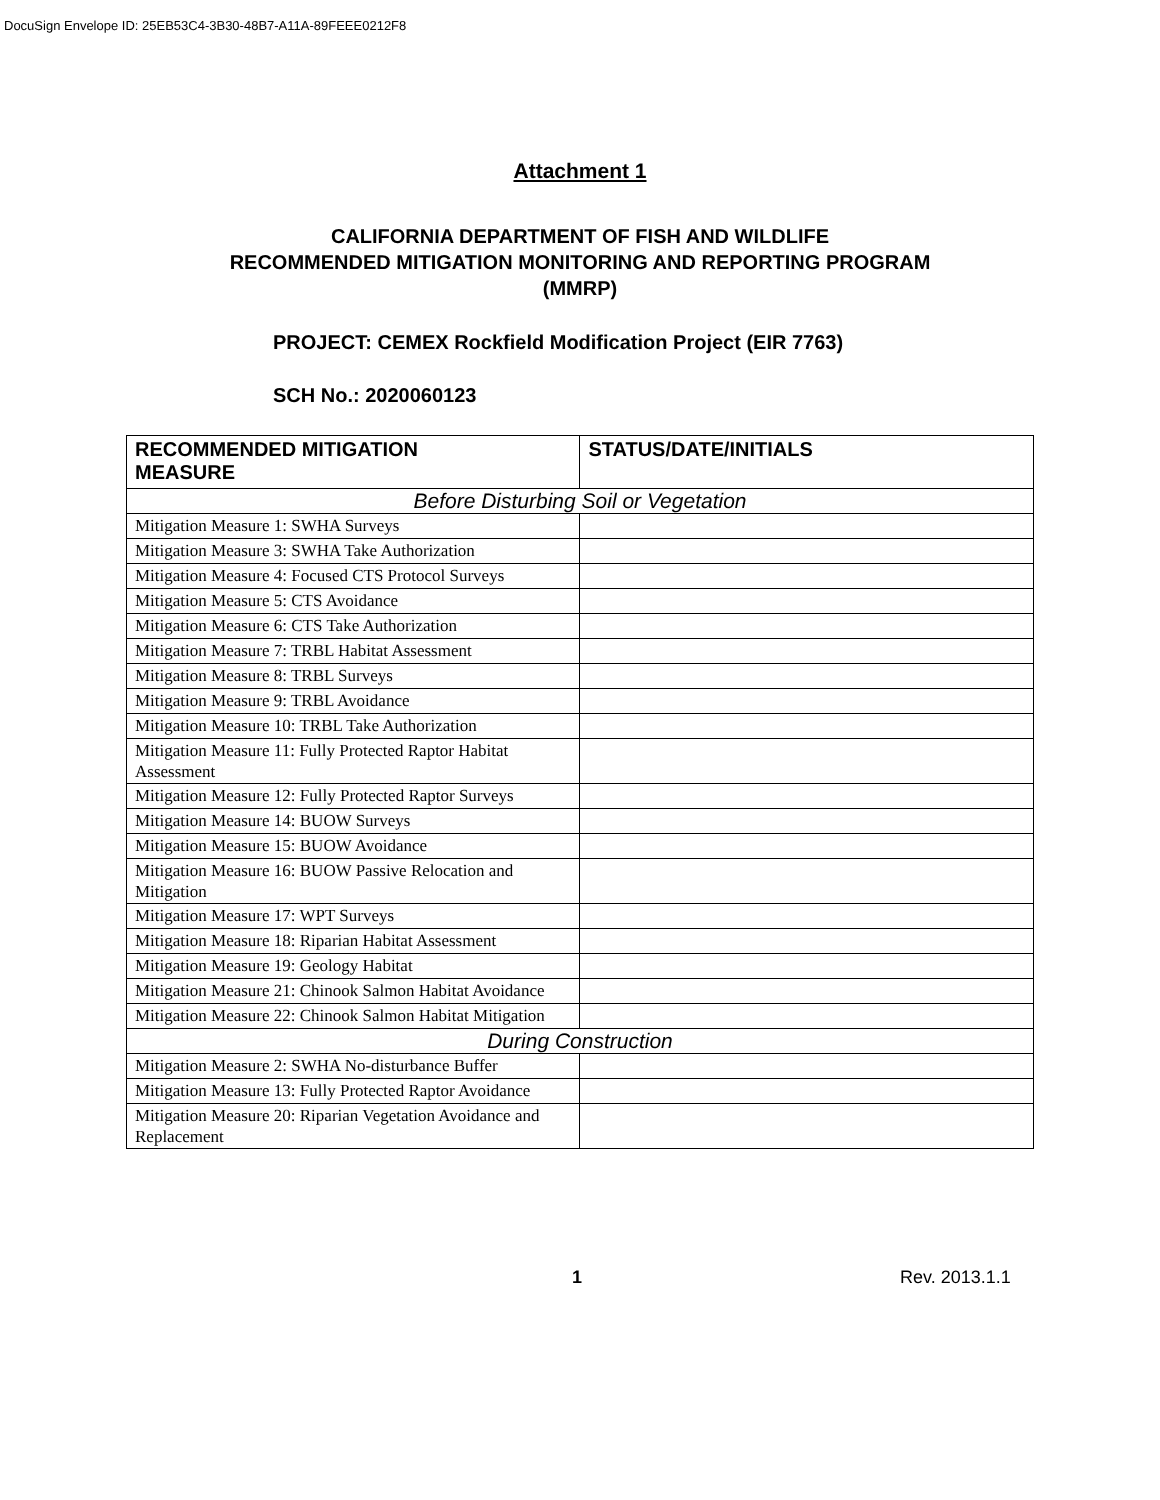DocuSign Envelope ID: 25EB53C4-3B30-48B7-A11A-89FEEE0212F8
Attachment 1
CALIFORNIA DEPARTMENT OF FISH AND WILDLIFE
RECOMMENDED MITIGATION MONITORING AND REPORTING PROGRAM
(MMRP)
PROJECT: CEMEX Rockfield Modification Project (EIR 7763)
SCH No.: 2020060123
| RECOMMENDED MITIGATION MEASURE | STATUS/DATE/INITIALS |
| --- | --- |
| Before Disturbing Soil or Vegetation | |
| Mitigation Measure 1: SWHA Surveys | |
| Mitigation Measure 3: SWHA Take Authorization | |
| Mitigation Measure 4: Focused CTS Protocol Surveys | |
| Mitigation Measure 5: CTS Avoidance | |
| Mitigation Measure 6: CTS Take Authorization | |
| Mitigation Measure 7: TRBL Habitat Assessment | |
| Mitigation Measure 8: TRBL Surveys | |
| Mitigation Measure 9: TRBL Avoidance | |
| Mitigation Measure 10: TRBL Take Authorization | |
| Mitigation Measure 11: Fully Protected Raptor Habitat Assessment | |
| Mitigation Measure 12: Fully Protected Raptor Surveys | |
| Mitigation Measure 14: BUOW Surveys | |
| Mitigation Measure 15: BUOW Avoidance | |
| Mitigation Measure 16: BUOW Passive Relocation and Mitigation | |
| Mitigation Measure 17: WPT Surveys | |
| Mitigation Measure 18: Riparian Habitat Assessment | |
| Mitigation Measure 19: Geology Habitat | |
| Mitigation Measure 21: Chinook Salmon Habitat Avoidance | |
| Mitigation Measure 22: Chinook Salmon Habitat Mitigation | |
| During Construction | |
| Mitigation Measure 2: SWHA No-disturbance Buffer | |
| Mitigation Measure 13: Fully Protected Raptor Avoidance | |
| Mitigation Measure 20: Riparian Vegetation Avoidance and Replacement | |
1 Rev. 2013.1.1